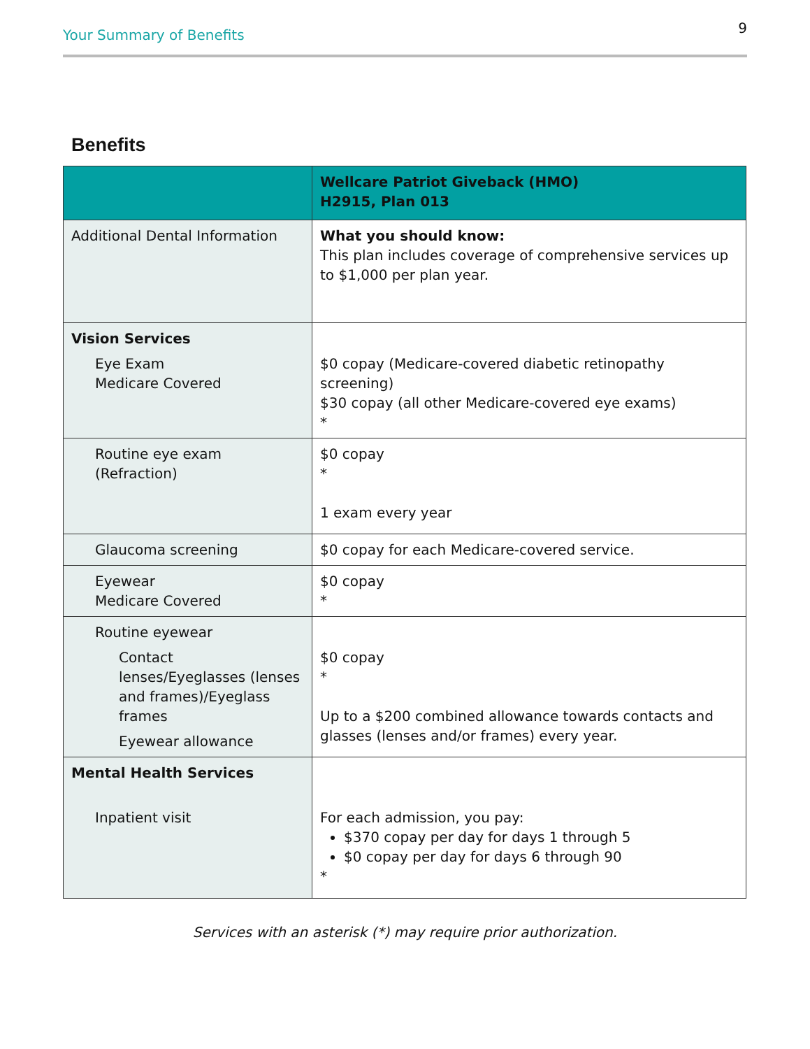Your Summary of Benefits 9
Benefits
| | Wellcare Patriot Giveback (HMO) H2915, Plan 013 |
| --- | --- |
| Additional Dental Information | What you should know: This plan includes coverage of comprehensive services up to $1,000 per plan year. |
| Vision Services Eye Exam Medicare Covered | $0 copay (Medicare-covered diabetic retinopathy screening) $30 copay (all other Medicare-covered eye exams) * |
| Routine eye exam (Refraction) | $0 copay * 1 exam every year |
| Glaucoma screening | $0 copay for each Medicare-covered service. |
| Eyewear Medicare Covered | $0 copay * |
| Routine eyewear Contact lenses/Eyeglasses (lenses and frames)/Eyeglass frames Eyewear allowance | $0 copay * Up to a $200 combined allowance towards contacts and glasses (lenses and/or frames) every year. |
| Mental Health Services Inpatient visit | For each admission, you pay: $370 copay per day for days 1 through 5 $0 copay per day for days 6 through 90 * |
Services with an asterisk (*) may require prior authorization.